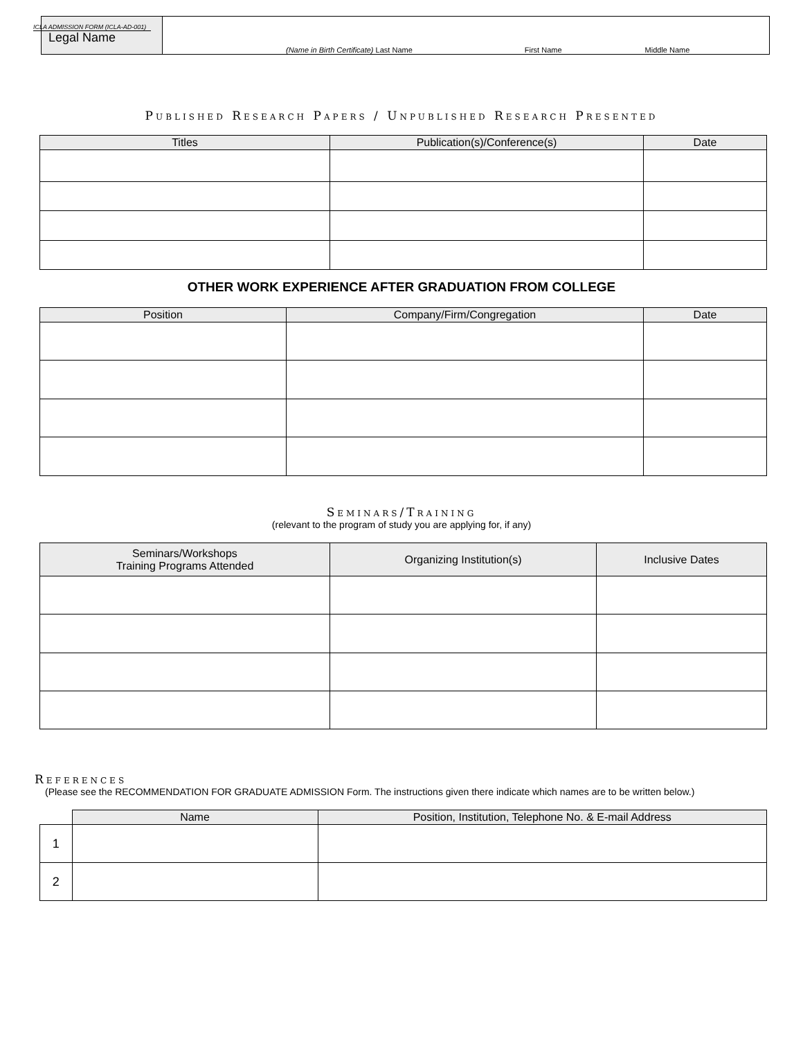ICLA ADMISSION FORM (ICLA-AD-001)
Legal Name
(Name in Birth Certificate) Last Name First Name Middle Name
Published Research Papers / Unpublished Research Presented
| Titles | Publication(s)/Conference(s) | Date |
| --- | --- | --- |
OTHER WORK EXPERIENCE AFTER GRADUATION FROM COLLEGE
| Position | Company/Firm/Congregation | Date |
| --- | --- | --- |
Seminars/Training
(relevant to the program of study you are applying for, if any)
| Seminars/Workshops Training Programs Attended | Organizing Institution(s) | Inclusive Dates |
| --- | --- | --- |
References
(Please see the RECOMMENDATION FOR GRADUATE ADMISSION Form. The instructions given there indicate which names are to be written below.)
| | Name | Position, Institution, Telephone No. & E-mail Address |
| 1 | | |
| 2 | | |